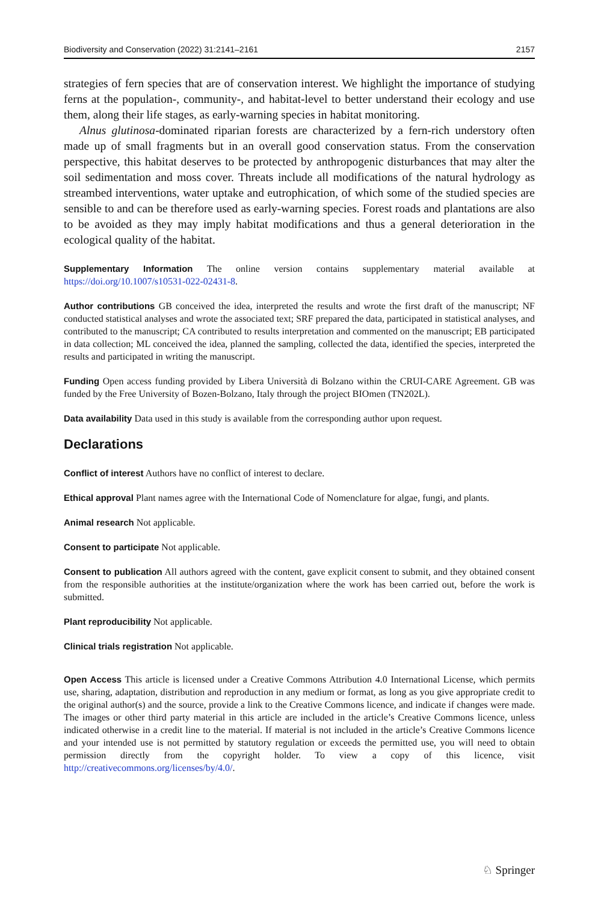Biodiversity and Conservation (2022) 31:2141–2161 2157
strategies of fern species that are of conservation interest. We highlight the importance of studying ferns at the population-, community-, and habitat-level to better understand their ecology and use them, along their life stages, as early-warning species in habitat monitoring.
Alnus glutinosa-dominated riparian forests are characterized by a fern-rich understory often made up of small fragments but in an overall good conservation status. From the conservation perspective, this habitat deserves to be protected by anthropogenic disturbances that may alter the soil sedimentation and moss cover. Threats include all modifications of the natural hydrology as streambed interventions, water uptake and eutrophication, of which some of the studied species are sensible to and can be therefore used as early-warning species. Forest roads and plantations are also to be avoided as they may imply habitat modifications and thus a general deterioration in the ecological quality of the habitat.
Supplementary Information The online version contains supplementary material available at https://doi.org/10.1007/s10531-022-02431-8.
Author contributions GB conceived the idea, interpreted the results and wrote the first draft of the manuscript; NF conducted statistical analyses and wrote the associated text; SRF prepared the data, participated in statistical analyses, and contributed to the manuscript; CA contributed to results interpretation and commented on the manuscript; EB participated in data collection; ML conceived the idea, planned the sampling, collected the data, identified the species, interpreted the results and participated in writing the manuscript.
Funding Open access funding provided by Libera Università di Bolzano within the CRUI-CARE Agreement. GB was funded by the Free University of Bozen-Bolzano, Italy through the project BIOmen (TN202L).
Data availability Data used in this study is available from the corresponding author upon request.
Declarations
Conflict of interest Authors have no conflict of interest to declare.
Ethical approval Plant names agree with the International Code of Nomenclature for algae, fungi, and plants.
Animal research Not applicable.
Consent to participate Not applicable.
Consent to publication All authors agreed with the content, gave explicit consent to submit, and they obtained consent from the responsible authorities at the institute/organization where the work has been carried out, before the work is submitted.
Plant reproducibility Not applicable.
Clinical trials registration Not applicable.
Open Access This article is licensed under a Creative Commons Attribution 4.0 International License, which permits use, sharing, adaptation, distribution and reproduction in any medium or format, as long as you give appropriate credit to the original author(s) and the source, provide a link to the Creative Commons licence, and indicate if changes were made. The images or other third party material in this article are included in the article’s Creative Commons licence, unless indicated otherwise in a credit line to the material. If material is not included in the article’s Creative Commons licence and your intended use is not permitted by statutory regulation or exceeds the permitted use, you will need to obtain permission directly from the copyright holder. To view a copy of this licence, visit http://creativecommons.org/licenses/by/4.0/.
♘ Springer